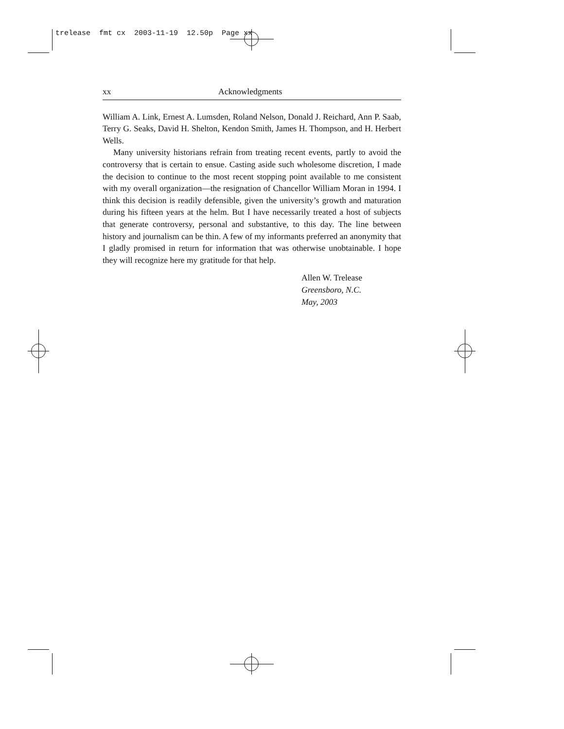trelease fmt cx 2003-11-19 12.50p Page xx
xx Acknowledgments
William A. Link, Ernest A. Lumsden, Roland Nelson, Donald J. Reichard, Ann P. Saab, Terry G. Seaks, David H. Shelton, Kendon Smith, James H. Thompson, and H. Herbert Wells.
Many university historians refrain from treating recent events, partly to avoid the controversy that is certain to ensue. Casting aside such wholesome discretion, I made the decision to continue to the most recent stopping point available to me consistent with my overall organization—the resignation of Chancellor William Moran in 1994. I think this decision is readily defensible, given the university’s growth and maturation during his fifteen years at the helm. But I have necessarily treated a host of subjects that generate controversy, personal and substantive, to this day. The line between history and journalism can be thin. A few of my informants preferred an anonymity that I gladly promised in return for information that was otherwise unobtainable. I hope they will recognize here my gratitude for that help.
Allen W. Trelease
Greensboro, N.C.
May, 2003